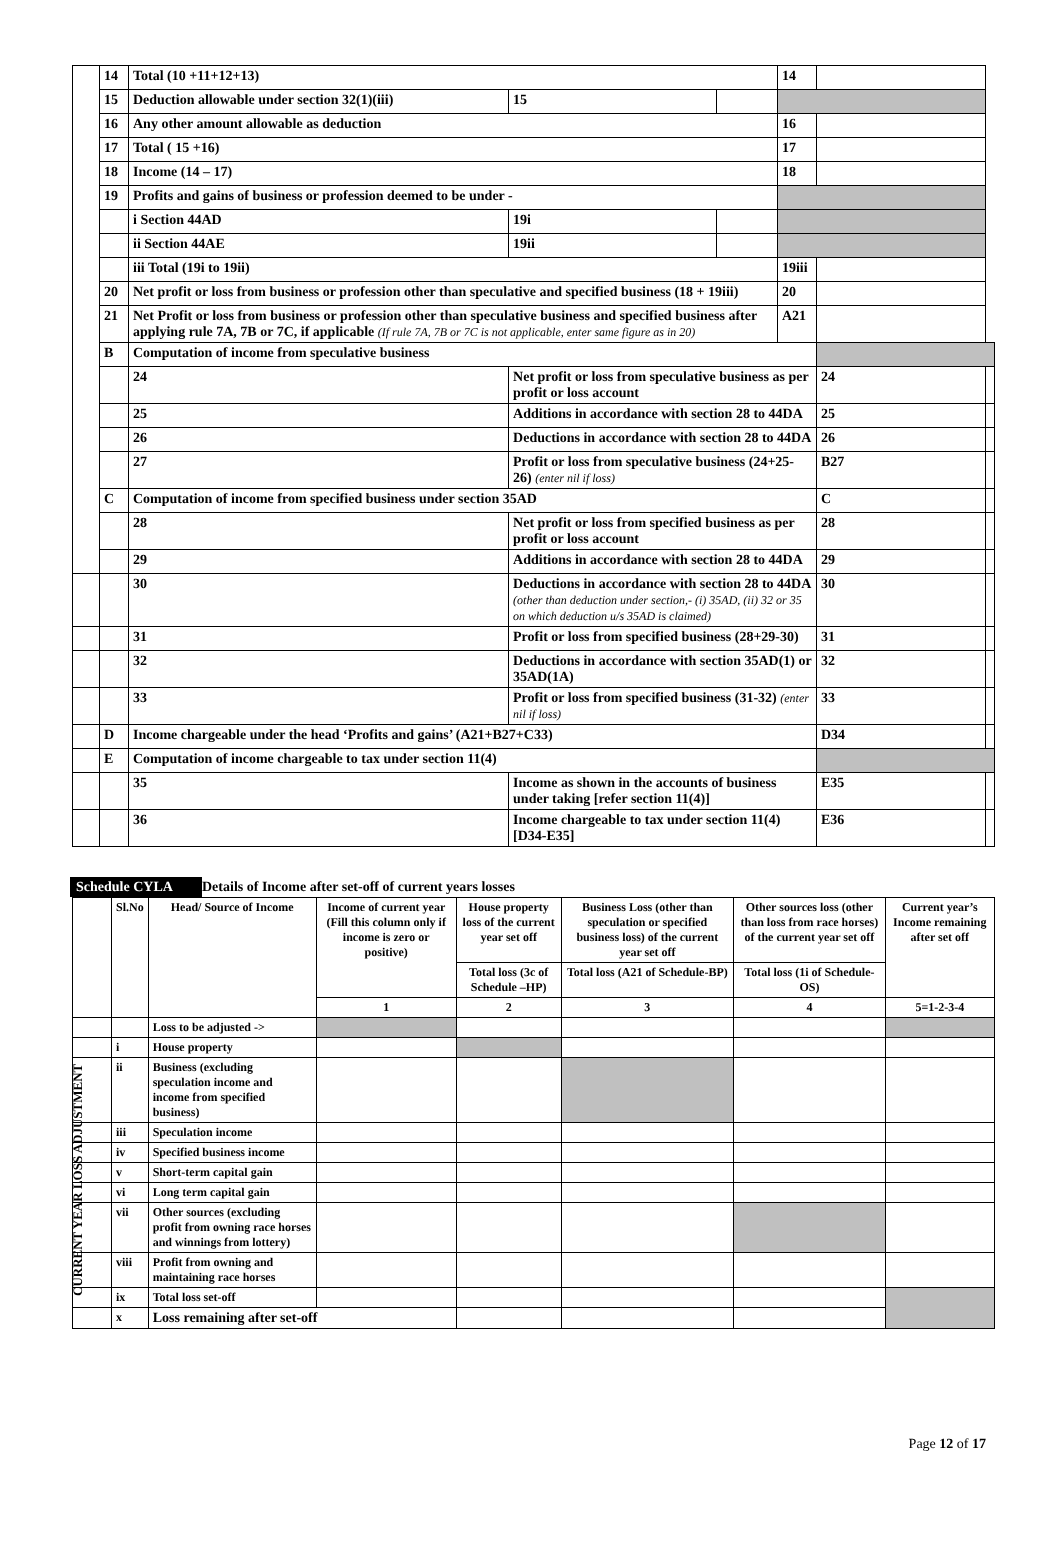| | 14 | Total (10 +11+12+13) | | | 14 | | |
| | 15 | Deduction allowable under section 32(1)(iii) | 15 | | | | |
| | 16 | Any other amount allowable as deduction | | | 16 | | |
| | 17 | Total ( 15 +16) | | | 17 | | |
| | 18 | Income (14 – 17) | | | 18 | | |
| | 19 | Profits and gains of business or profession deemed to be under - | | | | | |
| | | i Section 44AD | 19i | | | | |
| | | ii Section 44AE | 19ii | | | | |
| | | iii Total (19i to 19ii) | | | 19iii | | |
| | 20 | Net profit or loss from business or profession other than speculative and specified business (18 + 19iii) | | | 20 | | |
| | 21 | Net Profit or loss from business or profession other than speculative business and specified business after applying rule 7A, 7B or 7C, if applicable (If rule 7A, 7B or 7C is not applicable, enter same figure as in 20) | | | A21 | | |
| | B | Computation of income from speculative business | | | | | |
| | | 24 | Net profit or loss from speculative business as per profit or loss account | | | 24 | |
| | | 25 | Additions in accordance with section 28 to 44DA | | | 25 | |
| | | 26 | Deductions in accordance with section 28 to 44DA | | | 26 | |
| | | 27 | Profit or loss from speculative business (24+25-26) (enter nil if loss) | | | B27 | |
| | C | Computation of income from specified business under section 35AD | | | | C | |
| | | 28 | Net profit or loss from specified business as per profit or loss account | | | 28 | |
| | | 29 | Additions in accordance with section 28 to 44DA | | | 29 | |
| | | 30 | Deductions in accordance with section 28 to 44DA (other than deduction under section,- (i) 35AD, (ii) 32 or 35 on which deduction u/s 35AD is claimed) | | | 30 | |
| | | 31 | Profit or loss from specified business (28+29-30) | | | 31 | |
| | | 32 | Deductions in accordance with section 35AD(1) or 35AD(1A) | | | 32 | |
| | | 33 | Profit or loss from specified business (31-32) (enter nil if loss) | | | 33 | |
| | D | Income chargeable under the head ‘Profits and gains’ (A21+B27+C33) | | | | D34 | |
| | E | Computation of income chargeable to tax under section 11(4) | | | | | |
| | | 35 | Income as shown in the accounts of business under taking [refer section 11(4)] | | | E35 | |
| | | 36 | Income chargeable to tax under section 11(4) [D34-E35] | | | E36 | |
Schedule CYLA Details of Income after set-off of current years losses
CURRENT YEAR LOSS ADJUSTMENT
| | Sl.No | Head/ Source of Income | Income of current year (Fill this column only if income is zero or positive) | House property loss of the current year set off | Business Loss (other than speculation or specified business loss) of the current year set off | Other sources loss (other than loss from race horses) of the current year set off | Current year’s Income remaining after set off |
| --- | --- | --- | --- | --- | --- | --- | --- |
| | | | | Total loss (3c of Schedule –HP) | Total loss (A21 of Schedule-BP) | Total loss (1i of Schedule-OS) | |
| | | | 1 | 2 | 3 | 4 | 5=1-2-3-4 |
| | | Loss to be adjusted -> | | | | | |
| | i | House property | | | | | |
| | ii | Business (excluding speculation income and income from specified business) | | | | | |
| | iii | Speculation income | | | | | |
| | iv | Specified business income | | | | | |
| | v | Short-term capital gain | | | | | |
| | vi | Long term capital gain | | | | | |
| | vii | Other sources (excluding profit from owning race horses and winnings from lottery) | | | | | |
| | viii | Profit from owning and maintaining race horses | | | | | |
| | ix | Total loss set-off | | | | | |
| | x | Loss remaining after set-off | | | | | |
Page 12 of 17